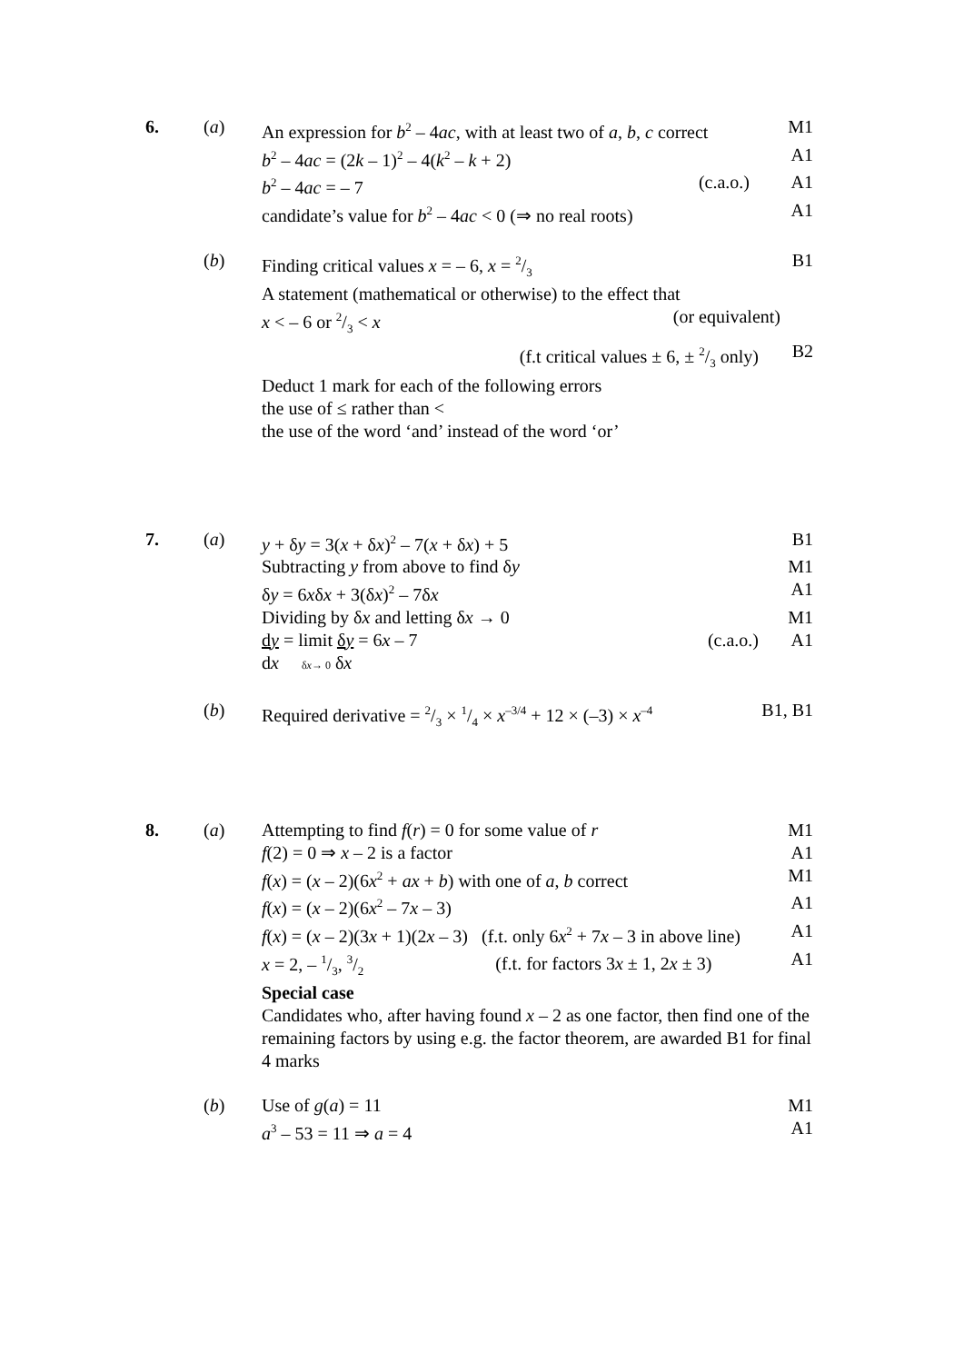6. (a) An expression for b<sup>2</sup> – 4ac, with at least two of a, b, c correct
M1
b<sup>2</sup> – 4ac = (2k – 1)<sup>2</sup> – 4(k<sup>2</sup> – k + 2)
A1
b<sup>2</sup> – 4ac = – 7 (c.a.o.) A1
candidate’s value for b<sup>2</sup> – 4ac < 0 (⇒ no real roots)
A1
(b) Finding critical values x = – 6, x = 2/3
B1
A statement (mathematical or otherwise) to the effect that
x < – 6 or 2/3 < x (or equivalent)
(f.t critical values ± 6, ± 2/3 only)
B2
Deduct 1 mark for each of the following errors
the use of ≤ rather than <
the use of the word ‘and’ instead of the word ‘or’
7. (a) y + δy = 3(x + δx)<sup>2</sup> – 7(x + δx) + 5
B1
Subtracting y from above to find δy
M1
δy = 6xδx + 3(δx)<sup>2</sup> – 7δx A1
Dividing by δx and letting δx → 0
M1
dy = limit δy = 6x – 7 (c.a.o.)
dx δx→ 0 δx
A1
(b) Required derivative = 2/3 × 1/4 × x<sup>–3/4</sup> + 12 × (–3) × x<sup>–4</sup>
B1, B1
8. (a) Attempting to find f(r) = 0 for some value of r
M1
f(2) = 0 ⇒ x – 2 is a factor A1
f(x) = (x – 2)(6x<sup>2</sup> + ax + b) with one of a, b correct
M1
f(x) = (x – 2)(6x<sup>2</sup> – 7x – 3) A1
f(x) = (x – 2)(3x + 1)(2x – 3) (f.t. only 6x<sup>2</sup> + 7x – 3 in above line)
A1
x = 2, – 1/3, 3/2 (f.t. for factors 3x ± 1, 2x ± 3)
A1
Special case
Candidates who, after having found x – 2 as one factor, then find one of the remaining factors by using e.g. the factor theorem, are awarded B1 for final 4 marks
(b) Use of g(a) = 11 M1
a<sup>3</sup> – 53 = 11 ⇒ a = 4 A1